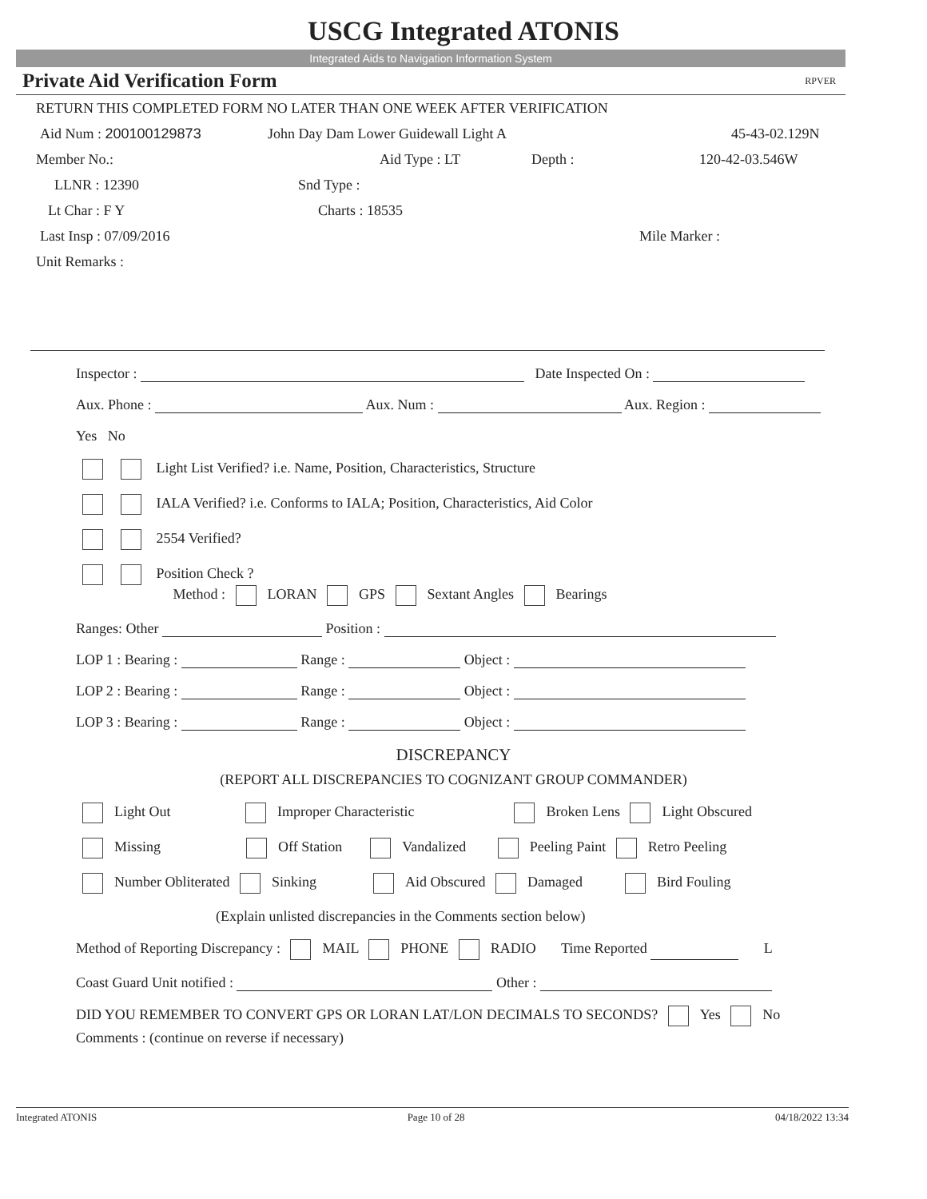USCG Integrated ATONIS
Integrated Aids to Navigation Information System
Private Aid Verification Form RPVER
RETURN THIS COMPLETED FORM NO LATER THAN ONE WEEK AFTER VERIFICATION
Aid Num : 200100129873 John Day Dam Lower Guidewall Light A 45-43-02.129N
Member No.: Aid Type : LT Depth : 120-42-03.546W
LLNR : 12390 Snd Type :
Lt Char : F Y Charts : 18535
Last Insp : 07/09/2016 Mile Marker :
Unit Remarks :
Inspector : Date Inspected On :
Aux. Phone : Aux. Num : Aux. Region :
Yes No
Light List Verified? i.e. Name, Position, Characteristics, Structure
IALA Verified? i.e. Conforms to IALA; Position, Characteristics, Aid Color
2554 Verified?
Position Check ?
Method : LORAN GPS Sextant Angles Bearings
Ranges: Other Position :
LOP 1 : Bearing : Range : Object :
LOP 2 : Bearing : Range : Object :
LOP 3 : Bearing : Range : Object :
DISCREPANCY
(REPORT ALL DISCREPANCIES TO COGNIZANT GROUP COMMANDER)
Light Out Improper Characteristic Broken Lens Light Obscured
Missing Off Station Vandalized Peeling Paint Retro Peeling
Number Obliterated Sinking Aid Obscured Damaged Bird Fouling
(Explain unlisted discrepancies in the Comments section below)
Method of Reporting Discrepancy : MAIL PHONE RADIO Time Reported L
Coast Guard Unit notified : Other :
DID YOU REMEMBER TO CONVERT GPS OR LORAN LAT/LON DECIMALS TO SECONDS? Yes No
Comments : (continue on reverse if necessary)
Integrated ATONIS Page 10 of 28 04/18/2022 13:34